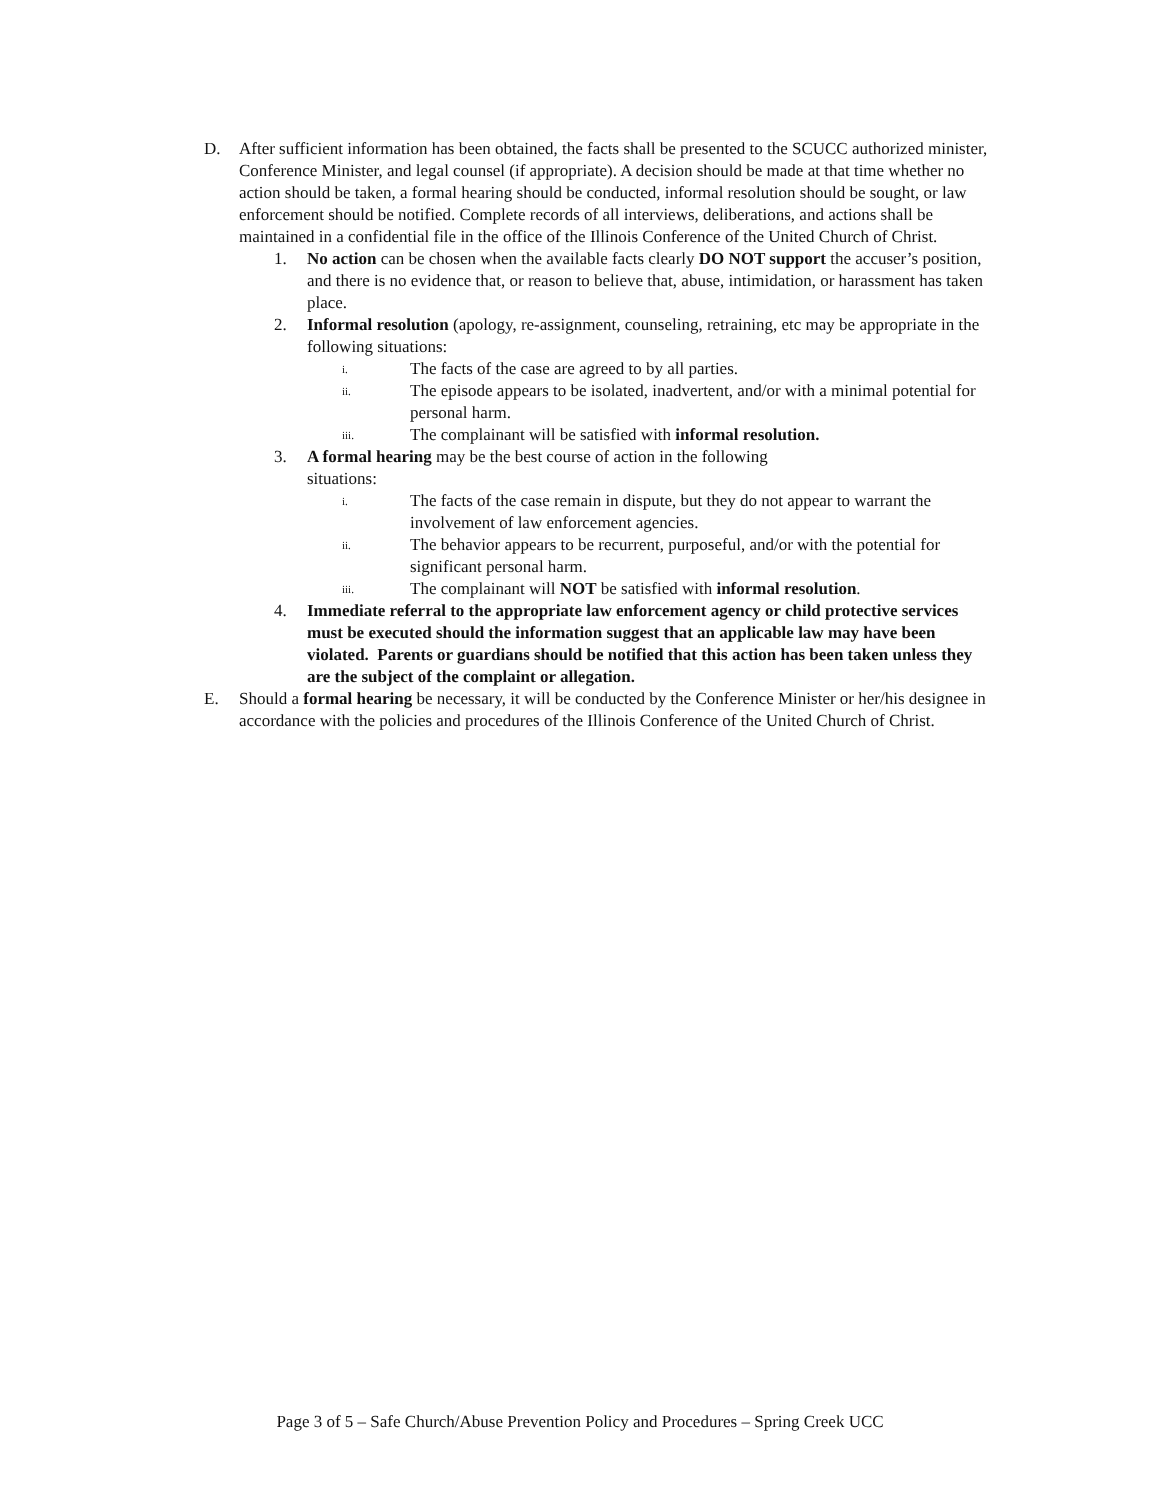D. After sufficient information has been obtained, the facts shall be presented to the SCUCC authorized minister, Conference Minister, and legal counsel (if appropriate). A decision should be made at that time whether no action should be taken, a formal hearing should be conducted, informal resolution should be sought, or law enforcement should be notified. Complete records of all interviews, deliberations, and actions shall be maintained in a confidential file in the office of the Illinois Conference of the United Church of Christ.
1. No action can be chosen when the available facts clearly DO NOT support the accuser’s position, and there is no evidence that, or reason to believe that, abuse, intimidation, or harassment has taken place.
2. Informal resolution (apology, re-assignment, counseling, retraining, etc may be appropriate in the following situations:
i.
The facts of the case are agreed to by all parties.
ii.
The episode appears to be isolated, inadvertent, and/or with a minimal potential for personal harm.
iii.
The complainant will be satisfied with informal resolution.
3. A formal hearing may be the best course of action in the following
situations:
i.
The facts of the case remain in dispute, but they do not appear to warrant the involvement of law enforcement agencies.
ii.
The behavior appears to be recurrent, purposeful, and/or with the potential for significant personal harm.
iii.
The complainant will NOT be satisfied with informal resolution.
4. Immediate referral to the appropriate law enforcement agency or child protective services must be executed should the information suggest that an applicable law may have been violated. Parents or guardians should be notified that this action has been taken unless they are the subject of the complaint or allegation.
E. Should a formal hearing be necessary, it will be conducted by the Conference Minister or her/his designee in accordance with the policies and procedures of the Illinois Conference of the United Church of Christ.
Page 3 of 5 – Safe Church/Abuse Prevention Policy and Procedures – Spring Creek UCC